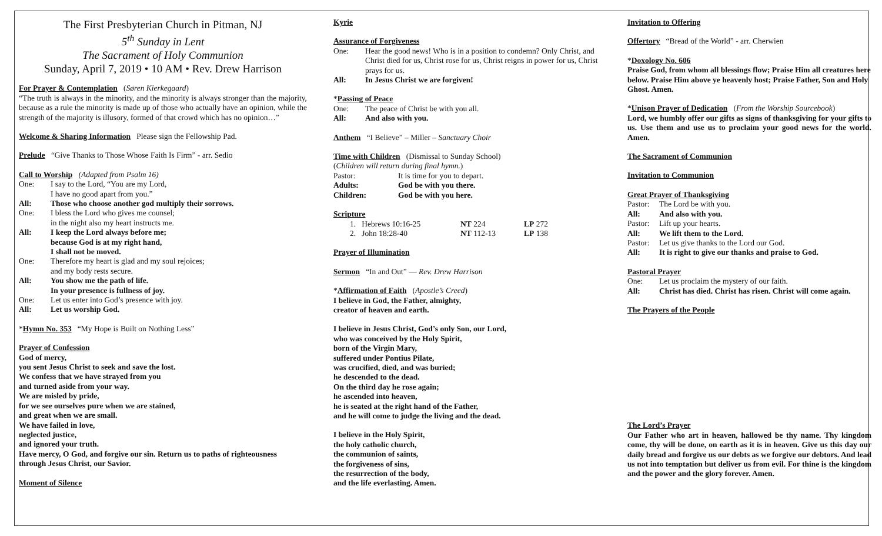The First Presbyterian Church in Pitman, NJ
5<sup>th</sup> Sunday in Lent
The Sacrament of Holy Communion
Sunday, April 7, 2019 • 10 AM • Rev. Drew Harrison
For Prayer & Contemplation (Søren Kierkegaard)
“The truth is always in the minority, and the minority is always stronger than the majority, because as a rule the minority is made up of those who actually have an opinion, while the strength of the majority is illusory, formed of that crowd which has no opinion…”
Welcome & Sharing Information Please sign the Fellowship Pad.
Prelude “Give Thanks to Those Whose Faith Is Firm” - arr. Sedio
Call to Worship (Adapted from Psalm 16)
One: I say to the Lord, “You are my Lord,
I have no good apart from you.”
All: Those who choose another god multiply their sorrows.
One: I bless the Lord who gives me counsel;
in the night also my heart instructs me.
All: I keep the Lord always before me;
because God is at my right hand,
I shall not be moved.
One: Therefore my heart is glad and my soul rejoices;
and my body rests secure.
All: You show me the path of life.
In your presence is fullness of joy.
One: Let us enter into God’s presence with joy.
All: Let us worship God.
*Hymn No. 353 “My Hope is Built on Nothing Less”
Prayer of Confession
God of mercy,
you sent Jesus Christ to seek and save the lost.
We confess that we have strayed from you
and turned aside from your way.
We are misled by pride,
for we see ourselves pure when we are stained,
and great when we are small.
We have failed in love,
neglected justice,
and ignored your truth.
Have mercy, O God, and forgive our sin. Return us to paths of righteousness
through Jesus Christ, our Savior.
Moment of Silence
Kyrie
Assurance of Forgiveness
One: Hear the good news! Who is in a position to condemn? Only Christ, and Christ died for us, Christ rose for us, Christ reigns in power for us, Christ prays for us.
All: In Jesus Christ we are forgiven!
*Passing of Peace
One: The peace of Christ be with you all.
All: And also with you.
Anthem “I Believe” – Miller – Sanctuary Choir
Time with Children (Dismissal to Sunday School)
(Children will return during final hymn.)
Pastor: It is time for you to depart.
Adults: God be with you there.
Children: God be with you here.
Scripture
1. Hebrews 10:16-25 NT 224 LP 272
2. John 18:28-40 NT 112-13 LP 138
Prayer of Illumination
Sermon “In and Out” — Rev. Drew Harrison
*Affirmation of Faith (Apostle’s Creed)
I believe in God, the Father, almighty,
creator of heaven and earth.
I believe in Jesus Christ, God’s only Son, our Lord,
who was conceived by the Holy Spirit,
born of the Virgin Mary,
suffered under Pontius Pilate,
was crucified, died, and was buried;
he descended to the dead.
On the third day he rose again;
he ascended into heaven,
he is seated at the right hand of the Father,
and he will come to judge the living and the dead.
I believe in the Holy Spirit,
the holy catholic church,
the communion of saints,
the forgiveness of sins,
the resurrection of the body,
and the life everlasting. Amen.
Invitation to Offering
Offertory “Bread of the World” - arr. Cherwien
*Doxology No. 606
Praise God, from whom all blessings flow; Praise Him all creatures here below. Praise Him above ye heavenly host; Praise Father, Son and Holy Ghost. Amen.
*Unison Prayer of Dedication (From the Worship Sourcebook)
Lord, we humbly offer our gifts as signs of thanksgiving for your gifts to us. Use them and use us to proclaim your good news for the world. Amen.
The Sacrament of Communion
Invitation to Communion
Great Prayer of Thanksgiving
Pastor: The Lord be with you.
All: And also with you.
Pastor: Lift up your hearts.
All: We lift them to the Lord.
Pastor: Let us give thanks to the Lord our God.
All: It is right to give our thanks and praise to God.
Pastoral Prayer
One: Let us proclaim the mystery of our faith.
All: Christ has died. Christ has risen. Christ will come again.
The Prayers of the People
The Lord’s Prayer
Our Father who art in heaven, hallowed be thy name. Thy kingdom come, thy will be done, on earth as it is in heaven. Give us this day our daily bread and forgive us our debts as we forgive our debtors. And lead us not into temptation but deliver us from evil. For thine is the kingdom and the power and the glory forever. Amen.